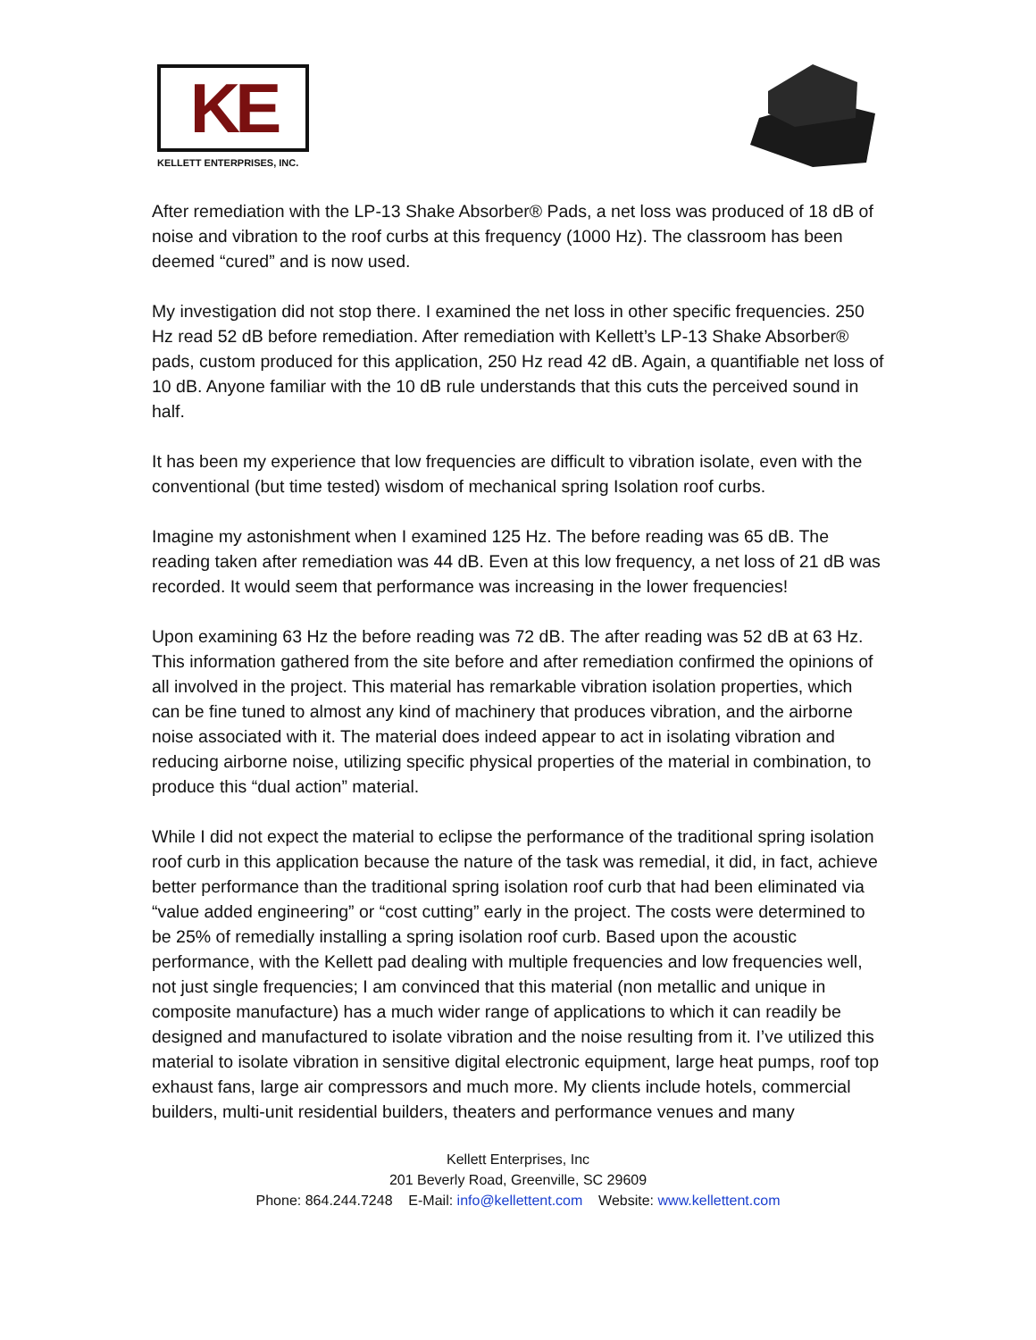KE
KELLETT ENTERPRISES, INC.
After remediation with the LP-13 Shake Absorber® Pads, a net loss was produced of 18 dB of noise and vibration to the roof curbs at this frequency (1000 Hz). The classroom has been deemed “cured” and is now used.
My investigation did not stop there. I examined the net loss in other specific frequencies. 250 Hz read 52 dB before remediation. After remediation with Kellett’s LP-13 Shake Absorber® pads, custom produced for this application, 250 Hz read 42 dB. Again, a quantifiable net loss of 10 dB. Anyone familiar with the 10 dB rule understands that this cuts the perceived sound in half.
It has been my experience that low frequencies are difficult to vibration isolate, even with the conventional (but time tested) wisdom of mechanical spring Isolation roof curbs.
Imagine my astonishment when I examined 125 Hz. The before reading was 65 dB. The reading taken after remediation was 44 dB. Even at this low frequency, a net loss of 21 dB was recorded. It would seem that performance was increasing in the lower frequencies!
Upon examining 63 Hz the before reading was 72 dB. The after reading was 52 dB at 63 Hz. This information gathered from the site before and after remediation confirmed the opinions of all involved in the project. This material has remarkable vibration isolation properties, which can be fine tuned to almost any kind of machinery that produces vibration, and the airborne noise associated with it. The material does indeed appear to act in isolating vibration and reducing airborne noise, utilizing specific physical properties of the material in combination, to produce this “dual action” material.
While I did not expect the material to eclipse the performance of the traditional spring isolation roof curb in this application because the nature of the task was remedial, it did, in fact, achieve better performance than the traditional spring isolation roof curb that had been eliminated via “value added engineering” or “cost cutting” early in the project. The costs were determined to be 25% of remedially installing a spring isolation roof curb. Based upon the acoustic performance, with the Kellett pad dealing with multiple frequencies and low frequencies well, not just single frequencies; I am convinced that this material (non metallic and unique in composite manufacture) has a much wider range of applications to which it can readily be designed and manufactured to isolate vibration and the noise resulting from it. I’ve utilized this material to isolate vibration in sensitive digital electronic equipment, large heat pumps, roof top exhaust fans, large air compressors and much more. My clients include hotels, commercial builders, multi-unit residential builders, theaters and performance venues and many
Kellett Enterprises, Inc
201 Beverly Road, Greenville, SC 29609
Phone: 864.244.7248 E-Mail: info@kellettent.com Website: www.kellettent.com